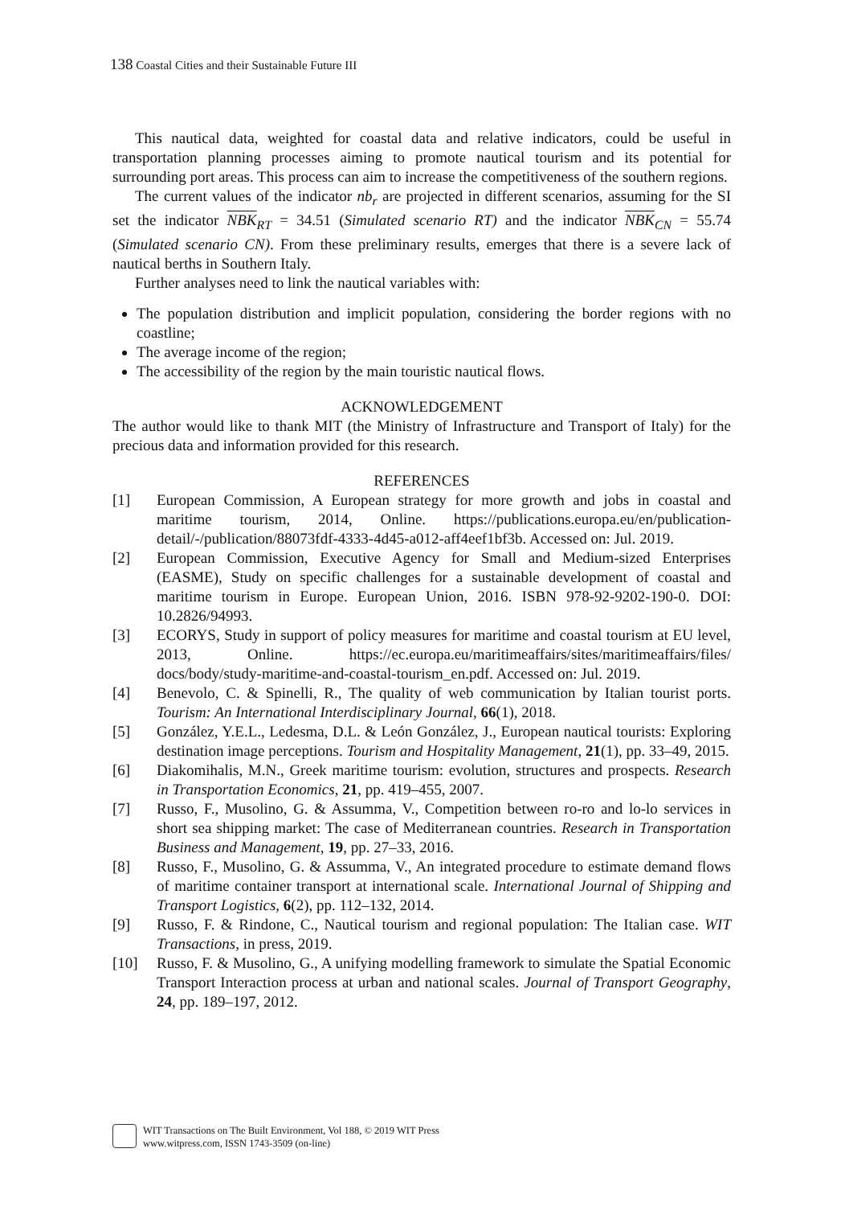138 Coastal Cities and their Sustainable Future III
This nautical data, weighted for coastal data and relative indicators, could be useful in transportation planning processes aiming to promote nautical tourism and its potential for surrounding port areas. This process can aim to increase the competitiveness of the southern regions.
The current values of the indicator nb<sub>r</sub> are projected in different scenarios, assuming for the SI set the indicator NBK<sub>RT</sub> = 34.51 (Simulated scenario RT) and the indicator NBK<sub>CN</sub> = 55.74 (Simulated scenario CN). From these preliminary results, emerges that there is a severe lack of nautical berths in Southern Italy.
Further analyses need to link the nautical variables with:
The population distribution and implicit population, considering the border regions with no coastline;
The average income of the region;
The accessibility of the region by the main touristic nautical flows.
ACKNOWLEDGEMENT
The author would like to thank MIT (the Ministry of Infrastructure and Transport of Italy) for the precious data and information provided for this research.
REFERENCES
[1] European Commission, A European strategy for more growth and jobs in coastal and maritime tourism, 2014, Online. https://publications.europa.eu/en/publication-detail/-/publication/88073fdf-4333-4d45-a012-aff4eef1bf3b. Accessed on: Jul. 2019.
[2] European Commission, Executive Agency for Small and Medium-sized Enterprises (EASME), Study on specific challenges for a sustainable development of coastal and maritime tourism in Europe. European Union, 2016. ISBN 978-92-9202-190-0. DOI: 10.2826/94993.
[3] ECORYS, Study in support of policy measures for maritime and coastal tourism at EU level, 2013, Online. https://ec.europa.eu/maritimeaffairs/sites/maritimeaffairs/files/ docs/body/study-maritime-and-coastal-tourism_en.pdf. Accessed on: Jul. 2019.
[4] Benevolo, C. & Spinelli, R., The quality of web communication by Italian tourist ports. Tourism: An International Interdisciplinary Journal, 66(1), 2018.
[5] González, Y.E.L., Ledesma, D.L. & León González, J., European nautical tourists: Exploring destination image perceptions. Tourism and Hospitality Management, 21(1), pp. 33–49, 2015.
[6] Diakomihalis, M.N., Greek maritime tourism: evolution, structures and prospects. Research in Transportation Economics, 21, pp. 419–455, 2007.
[7] Russo, F., Musolino, G. & Assumma, V., Competition between ro-ro and lo-lo services in short sea shipping market: The case of Mediterranean countries. Research in Transportation Business and Management, 19, pp. 27–33, 2016.
[8] Russo, F., Musolino, G. & Assumma, V., An integrated procedure to estimate demand flows of maritime container transport at international scale. International Journal of Shipping and Transport Logistics, 6(2), pp. 112–132, 2014.
[9] Russo, F. & Rindone, C., Nautical tourism and regional population: The Italian case. WIT Transactions, in press, 2019.
[10] Russo, F. & Musolino, G., A unifying modelling framework to simulate the Spatial Economic Transport Interaction process at urban and national scales. Journal of Transport Geography, 24, pp. 189–197, 2012.
WIT Transactions on The Built Environment, Vol 188, © 2019 WIT Press
www.witpress.com, ISSN 1743-3509 (on-line)